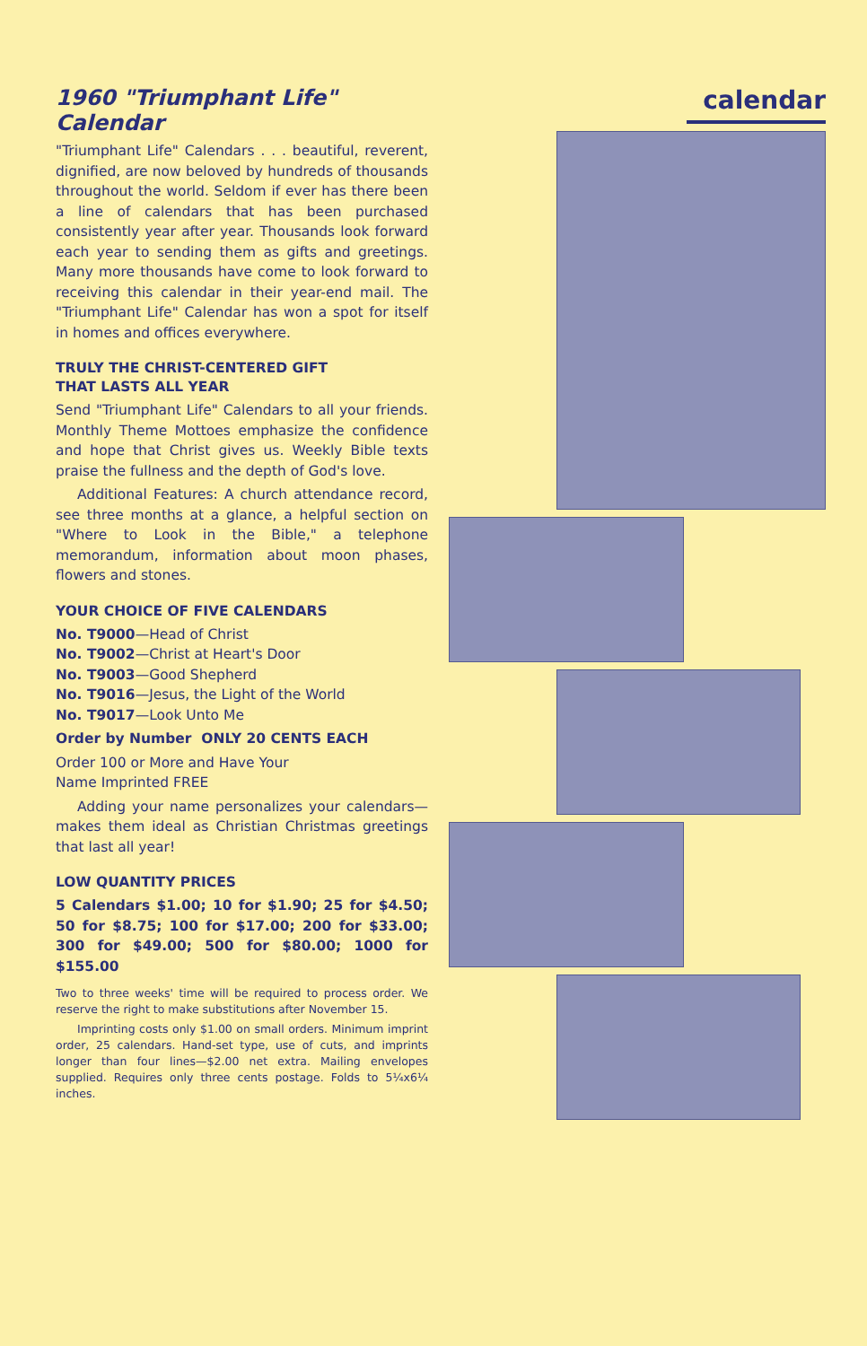1960 "Triumphant Life"
Calendar
"Triumphant Life" Calendars . . . beautiful, reverent, dignified, are now beloved by hundreds of thousands throughout the world. Seldom if ever has there been a line of calendars that has been purchased consistently year after year. Thousands look forward each year to sending them as gifts and greetings. Many more thousands have come to look forward to receiving this calendar in their year-end mail. The "Triumphant Life" Calendar has won a spot for itself in homes and offices everywhere.
TRULY THE CHRIST-CENTERED GIFT
THAT LASTS ALL YEAR
Send "Triumphant Life" Calendars to all your friends. Monthly Theme Mottoes emphasize the confidence and hope that Christ gives us. Weekly Bible texts praise the fullness and the depth of God's love.
Additional Features: A church attendance record, see three months at a glance, a helpful section on "Where to Look in the Bible," a telephone memorandum, information about moon phases, flowers and stones.
YOUR CHOICE OF FIVE CALENDARS
No. T9000—Head of Christ
No. T9002—Christ at Heart's Door
No. T9003—Good Shepherd
No. T9016—Jesus, the Light of the World
No. T9017—Look Unto Me
Order by Number ONLY 20 CENTS EACH
Order 100 or More and Have Your
Name Imprinted FREE
Adding your name personalizes your calendars—makes them ideal as Christian Christmas greetings that last all year!
LOW QUANTITY PRICES
5 Calendars $1.00; 10 for $1.90; 25 for $4.50; 50 for $8.75; 100 for $17.00; 200 for $33.00; 300 for $49.00; 500 for $80.00; 1000 for $155.00
Two to three weeks' time will be required to process order. We reserve the right to make substitutions after November 15.
Imprinting costs only $1.00 on small orders. Minimum imprint order, 25 calendars. Hand-set type, use of cuts, and imprints longer than four lines—$2.00 net extra. Mailing envelopes supplied. Requires only three cents postage. Folds to 5¼x6¼ inches.
calendar